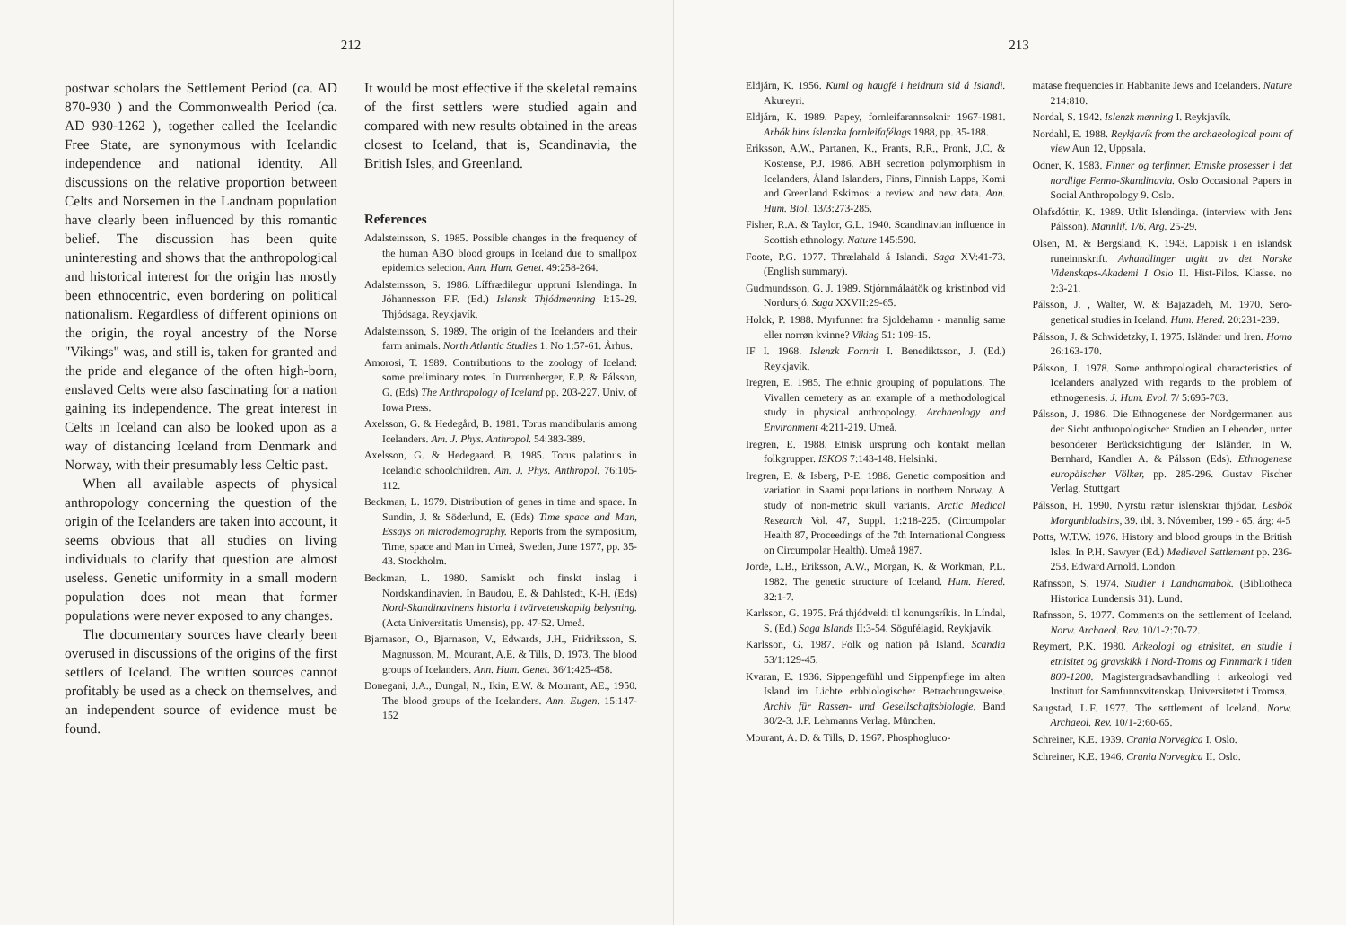212
postwar scholars the Settlement Period (ca. AD 870-930 ) and the Commonwealth Period (ca. AD 930-1262 ), together called the Icelandic Free State, are synonymous with Icelandic independence and national identity. All discussions on the relative proportion between Celts and Norsemen in the Landnam population have clearly been influenced by this romantic belief. The discussion has been quite uninteresting and shows that the anthropological and historical interest for the origin has mostly been ethnocentric, even bordering on political nationalism. Regardless of different opinions on the origin, the royal ancestry of the Norse "Vikings" was, and still is, taken for granted and the pride and elegance of the often high-born, enslaved Celts were also fascinating for a nation gaining its independence. The great interest in Celts in Iceland can also be looked upon as a way of distancing Iceland from Denmark and Norway, with their presumably less Celtic past.
When all available aspects of physical anthropology concerning the question of the origin of the Icelanders are taken into account, it seems obvious that all studies on living individuals to clarify that question are almost useless. Genetic uniformity in a small modern population does not mean that former populations were never exposed to any changes.
The documentary sources have clearly been overused in discussions of the origins of the first settlers of Iceland. The written sources cannot profitably be used as a check on themselves, and an independent source of evidence must be found.
It would be most effective if the skeletal remains of the first settlers were studied again and compared with new results obtained in the areas closest to Iceland, that is, Scandinavia, the British Isles, and Greenland.
References
Adalsteinsson, S. 1985. Possible changes in the frequency of the human ABO blood groups in Iceland due to smallpox epidemics selecion. Ann. Hum. Genet. 49:258-264.
Adalsteinsson, S. 1986. Líffrædilegur uppruni Islendinga. In Jóhannesson F.F. (Ed.) Islensk Thjódmenning I:15-29. Thjódsaga. Reykjavík.
Adalsteinsson, S. 1989. The origin of the Icelanders and their farm animals. North Atlantic Studies 1. No 1:57-61. Århus.
Amorosi, T. 1989. Contributions to the zoology of Iceland: some preliminary notes. In Durrenberger, E.P. & Pálsson, G. (Eds) The Anthropology of Iceland pp. 203-227. Univ. of Iowa Press.
Axelsson, G. & Hedegård, B. 1981. Torus mandibularis among Icelanders. Am. J. Phys. Anthropol. 54:383-389.
Axelsson, G. & Hedegaard. B. 1985. Torus palatinus in Icelandic schoolchildren. Am. J. Phys. Anthropol. 76:105-112.
Beckman, L. 1979. Distribution of genes in time and space. In Sundin, J. & Söderlund, E. (Eds) Time space and Man, Essays on microdemography. Reports from the symposium, Time, space and Man in Umeå, Sweden, June 1977, pp. 35-43. Stockholm.
Beckman, L. 1980. Samiskt och finskt inslag i Nordskandinavien. In Baudou, E. & Dahlstedt, K-H. (Eds) Nord-Skandinavinens historia i tvärvetenskaplig belysning. (Acta Universitatis Umensis), pp. 47-52. Umeå.
Bjarnason, O., Bjarnason, V., Edwards, J.H., Fridriksson, S. Magnusson, M., Mourant, A.E. & Tills, D. 1973. The blood groups of Icelanders. Ann. Hum. Genet. 36/1:425-458.
Donegani, J.A., Dungal, N., Ikin, E.W. & Mourant, AE., 1950. The blood groups of the Icelanders. Ann. Eugen. 15:147-152
213
Eldjárn, K. 1956. Kuml og haugfé i heidnum sid á Islandi. Akureyri.
Eldjárn, K. 1989. Papey, fornleifarannsoknir 1967-1981. Arbók hins íslenzka fornleifafélags 1988, pp. 35-188.
Eriksson, A.W., Partanen, K., Frants, R.R., Pronk, J.C. & Kostense, P.J. 1986. ABH secretion polymorphism in Icelanders, Åland Islanders, Finns, Finnish Lapps, Komi and Greenland Eskimos: a review and new data. Ann. Hum. Biol. 13/3:273-285.
Fisher, R.A. & Taylor, G.L. 1940. Scandinavian influence in Scottish ethnology. Nature 145:590.
Foote, P.G. 1977. Thrælahald á Islandi. Saga XV:41-73. (English summary).
Gudmundsson, G. J. 1989. Stjórnmálaátök og kristinbod vid Nordursjó. Saga XXVII:29-65.
Holck, P. 1988. Myrfunnet fra Sjoldehamn - mannlig same eller norrøn kvinne? Viking 51: 109-15.
IF I. 1968. Islenzk Fornrit I. Benediktsson, J. (Ed.) Reykjavík.
Iregren, E. 1985. The ethnic grouping of populations. The Vivallen cemetery as an example of a methodological study in physical anthropology. Archaeology and Environment 4:211-219. Umeå.
Iregren, E. 1988. Etnisk ursprung och kontakt mellan folkgrupper. ISKOS 7:143-148. Helsinki.
Iregren, E. & Isberg, P-E. 1988. Genetic composition and variation in Saami populations in northern Norway. A study of non-metric skull variants. Arctic Medical Research Vol. 47, Suppl. 1:218-225. (Circumpolar Health 87, Proceedings of the 7th International Congress on Circumpolar Health). Umeå 1987.
Jorde, L.B., Eriksson, A.W., Morgan, K. & Workman, P.L. 1982. The genetic structure of Iceland. Hum. Hered. 32:1-7.
Karlsson, G. 1975. Frá thjódveldi til konungsríkis. In Líndal, S. (Ed.) Saga Islands II:3-54. Sögufélagid. Reykjavík.
Karlsson, G. 1987. Folk og nation på Island. Scandia 53/1:129-45.
Kvaran, E. 1936. Sippengefühl und Sippenpflege im alten Island im Lichte erbbiologischer Betrachtungsweise. Archiv für Rassen- und Gesellschaftsbiologie, Band 30/2-3. J.F. Lehmanns Verlag. München.
Mourant, A. D. & Tills, D. 1967. Phosphogluco-
matase frequencies in Habbanite Jews and Icelanders. Nature 214:810.
Nordal, S. 1942. Islenzk menning I. Reykjavík.
Nordahl, E. 1988. Reykjavík from the archaeological point of view Aun 12, Uppsala.
Odner, K. 1983. Finner og terfinner. Etniske prosesser i det nordlige Fenno-Skandinavia. Oslo Occasional Papers in Social Anthropology 9. Oslo.
Olafsdóttir, K. 1989. Utlit Islendinga. (interview with Jens Pálsson). Mannlíf. 1/6. Arg. 25-29.
Olsen, M. & Bergsland, K. 1943. Lappisk i en islandsk runeinnskrift. Avhandlinger utgitt av det Norske Videnskaps-Akademi I Oslo II. Hist-Filos. Klasse. no 2:3-21.
Pálsson, J. , Walter, W. & Bajazadeh, M. 1970. Sero-genetical studies in Iceland. Hum. Hered. 20:231-239.
Pálsson, J. & Schwidetzky, I. 1975. Isländer und Iren. Homo 26:163-170.
Pálsson, J. 1978. Some anthropological characteristics of Icelanders analyzed with regards to the problem of ethnogenesis. J. Hum. Evol. 7/ 5:695-703.
Pálsson, J. 1986. Die Ethnogenese der Nordgermanen aus der Sicht anthropologischer Studien an Lebenden, unter besonderer Berücksichtigung der Isländer. In W. Bernhard, Kandler A. & Pálsson (Eds). Ethnogenese europäischer Völker, pp. 285-296. Gustav Fischer Verlag. Stuttgart
Pálsson, H. 1990. Nyrstu rætur íslenskrar thjódar. Lesbók Morgunbladsins, 39. tbl. 3. Nóvember, 199 - 65. árg: 4-5
Potts, W.T.W. 1976. History and blood groups in the British Isles. In P.H. Sawyer (Ed.) Medieval Settlement pp. 236-253. Edward Arnold. London.
Rafnsson, S. 1974. Studier i Landnamabok. (Bibliotheca Historica Lundensis 31). Lund.
Rafnsson, S. 1977. Comments on the settlement of Iceland. Norw. Archaeol. Rev. 10/1-2:70-72.
Reymert, P.K. 1980. Arkeologi og etnisitet, en studie i etnisitet og gravskikk i Nord-Troms og Finnmark i tiden 800-1200. Magistergradsavhandling i arkeologi ved Institutt for Samfunnsvitenskap. Universitetet i Tromsø.
Saugstad, L.F. 1977. The settlement of Iceland. Norw. Archaeol. Rev. 10/1-2:60-65.
Schreiner, K.E. 1939. Crania Norvegica I. Oslo.
Schreiner, K.E. 1946. Crania Norvegica II. Oslo.